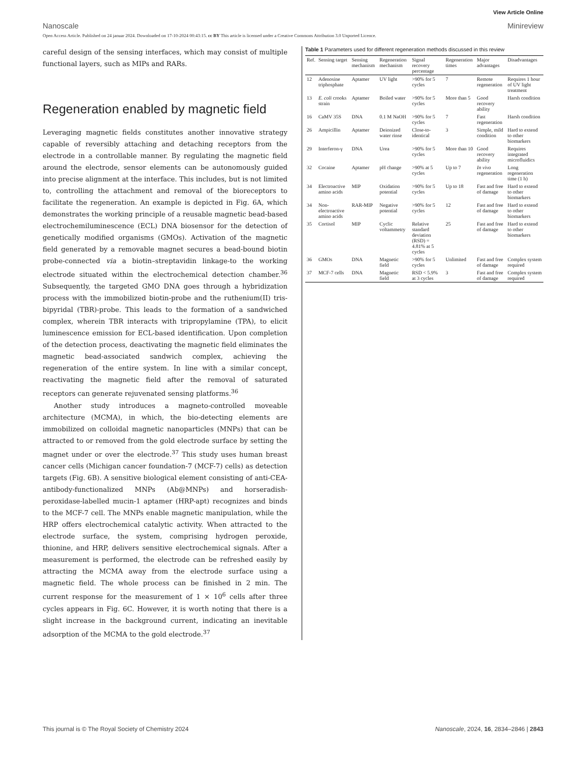View Article Online
Nanoscale Minireview
Open Access Article. Published on 24 januar 2024. Downloaded on 17-10-2024 00:43:15. cc BY This article is licensed under a Creative Commons Attribution 3.0 Unported Licence.
careful design of the sensing interfaces, which may consist of multiple functional layers, such as MIPs and RARs.
Regeneration enabled by magnetic field
Leveraging magnetic fields constitutes another innovative strategy capable of reversibly attaching and detaching receptors from the electrode in a controllable manner. By regulating the magnetic field around the electrode, sensor elements can be autonomously guided into precise alignment at the interface. This includes, but is not limited to, controlling the attachment and removal of the bioreceptors to facilitate the regeneration. An example is depicted in Fig. 6A, which demonstrates the working principle of a reusable magnetic bead-based electrochemiluminescence (ECL) DNA biosensor for the detection of genetically modified organisms (GMOs). Activation of the magnetic field generated by a removable magnet secures a bead-bound biotin probe-connected via a biotin–streptavidin linkage-to the working electrode situated within the electrochemical detection chamber.<sup>36</sup> Subsequently, the targeted GMO DNA goes through a hybridization process with the immobilized biotin-probe and the ruthenium(II) tris-bipyridal (TBR)-probe. This leads to the formation of a sandwiched complex, wherein TBR interacts with tripropylamine (TPA), to elicit luminescence emission for ECL-based identification. Upon completion of the detection process, deactivating the magnetic field eliminates the magnetic bead-associated sandwich complex, achieving the regeneration of the entire system. In line with a similar concept, reactivating the magnetic field after the removal of saturated receptors can generate rejuvenated sensing platforms.<sup>36</sup>
Another study introduces a magneto-controlled moveable architecture (MCMA), in which, the bio-detecting elements are immobilized on colloidal magnetic nanoparticles (MNPs) that can be attracted to or removed from the gold electrode surface by setting the magnet under or over the electrode.<sup>37</sup> This study uses human breast cancer cells (Michigan cancer foundation-7 (MCF-7) cells) as detection targets (Fig. 6B). A sensitive biological element consisting of anti-CEA-antibody-functionalized MNPs (Ab@MNPs) and horseradish-peroxidase-labelled mucin-1 aptamer (HRP-apt) recognizes and binds to the MCF-7 cell. The MNPs enable magnetic manipulation, while the HRP offers electrochemical catalytic activity. When attracted to the electrode surface, the system, comprising hydrogen peroxide, thionine, and HRP, delivers sensitive electrochemical signals. After a measurement is performed, the electrode can be refreshed easily by attracting the MCMA away from the electrode surface using a magnetic field. The whole process can be finished in 2 min. The current response for the measurement of 1 × 10<sup>6</sup> cells after three cycles appears in Fig. 6C. However, it is worth noting that there is a slight increase in the background current, indicating an inevitable adsorption of the MCMA to the gold electrode.<sup>37</sup>
Table 1 Parameters used for different regeneration methods discussed in this review
| Ref. | Sensing target | Sensing mechanism | Regeneration mechanism | Signal recovery percentage | Regeneration times | Major advantages | Disadvantages |
| --- | --- | --- | --- | --- | --- | --- | --- |
| 12 | Adenosine triphosphate | Aptamer | UV light | >90% for 5 cycles | 7 | Remote regeneration | Requires 1 hour of UV light treatment |
| 13 | E. coli crooks strain | Aptamer | Boiled water | >90% for 5 cycles | More than 5 | Good recovery ability | Harsh condition |
| 16 | CaMV 35S | DNA | 0.1 M NaOH | >90% for 5 cycles | 7 | Fast regeneration | Harsh condition |
| 26 | Ampicillin | Aptamer | Deionized water rinse | Close-to-identical | 3 | Simple, mild condition | Hard to extend to other biomarkers |
| 29 | Interferon-γ | DNA | Urea | >90% for 5 cycles | More than 10 | Good recovery ability | Requires integrated microfluidics |
| 32 | Cocaine | Aptamer | pH change | >90% at 5 cycles | Up to 7 | In vivo regeneration | Long regeneration time (1 h) |
| 34 | Electroactive amino acids | MIP | Oxidation potential | >90% for 5 cycles | Up to 18 | Fast and free of damage | Hard to extend to other biomarkers |
| 34 | Non-electroactive amino acids | RAR-MIP | Negative potential | >90% for 5 cycles | 12 | Fast and free of damage | Hard to extend to other biomarkers |
| 35 | Cortisol | MIP | Cyclic voltammetry | Relative standard deviation (RSD) = 4.81% at 5 cycles | 25 | Fast and free of damage | Hard to extend to other biomarkers |
| 36 | GMOs | DNA | Magnetic field | >90% for 5 cycles | Unlimited | Fast and free of damage | Complex system required |
| 37 | MCF-7 cells | DNA | Magnetic field | RSD < 5.9% at 3 cycles | 3 | Fast and free of damage | Complex system required |
This journal is © The Royal Society of Chemistry 2024 Nanoscale, 2024, 16, 2834–2846 | 2843